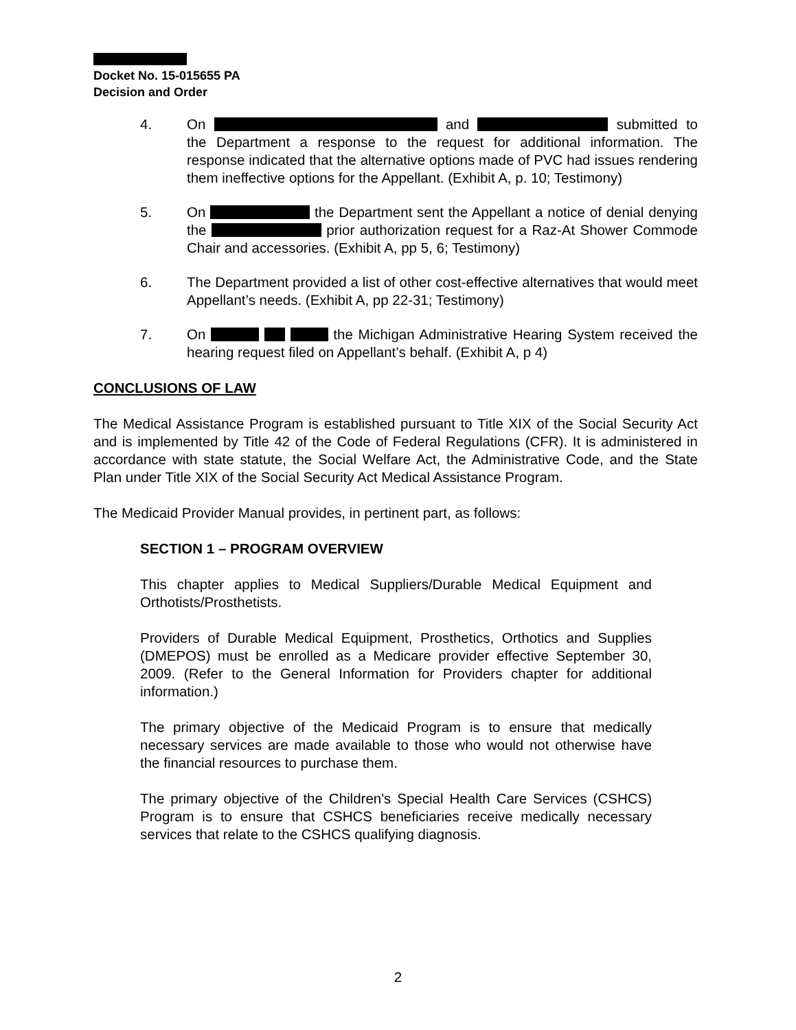Docket No. 15-015655 PA
Decision and Order
4. On and submitted to the Department a response to the request for additional information. The response indicated that the alternative options made of PVC had issues rendering them ineffective options for the Appellant. (Exhibit A, p. 10; Testimony)
5. On the Department sent the Appellant a notice of denial denying the prior authorization request for a Raz-At Shower Commode Chair and accessories. (Exhibit A, pp 5, 6; Testimony)
6. The Department provided a list of other cost-effective alternatives that would meet Appellant’s needs. (Exhibit A, pp 22-31; Testimony)
7. On the Michigan Administrative Hearing System received the hearing request filed on Appellant’s behalf. (Exhibit A, p 4)
CONCLUSIONS OF LAW
The Medical Assistance Program is established pursuant to Title XIX of the Social Security Act and is implemented by Title 42 of the Code of Federal Regulations (CFR). It is administered in accordance with state statute, the Social Welfare Act, the Administrative Code, and the State Plan under Title XIX of the Social Security Act Medical Assistance Program.
The Medicaid Provider Manual provides, in pertinent part, as follows:
SECTION 1 – PROGRAM OVERVIEW
This chapter applies to Medical Suppliers/Durable Medical Equipment and Orthotists/Prosthetists.
Providers of Durable Medical Equipment, Prosthetics, Orthotics and Supplies (DMEPOS) must be enrolled as a Medicare provider effective September 30, 2009. (Refer to the General Information for Providers chapter for additional information.)
The primary objective of the Medicaid Program is to ensure that medically necessary services are made available to those who would not otherwise have the financial resources to purchase them.
The primary objective of the Children's Special Health Care Services (CSHCS) Program is to ensure that CSHCS beneficiaries receive medically necessary services that relate to the CSHCS qualifying diagnosis.
2